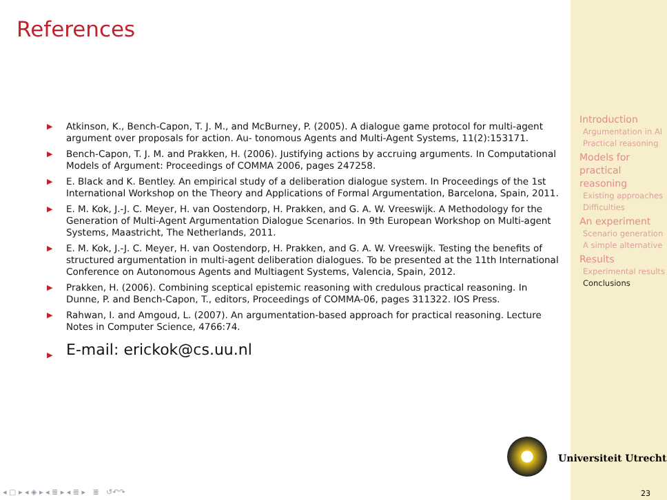References
▶ Atkinson, K., Bench-Capon, T. J. M., and McBurney, P. (2005). A dialogue game protocol for multi-agent argument over proposals for action. Au- tonomous Agents and Multi-Agent Systems, 11(2):153171.
▶ Bench-Capon, T. J. M. and Prakken, H. (2006). Justifying actions by accruing arguments. In Computational Models of Argument: Proceedings of COMMA 2006, pages 247258.
▶ E. Black and K. Bentley. An empirical study of a deliberation dialogue system. In Proceedings of the 1st International Workshop on the Theory and Applications of Formal Argumentation, Barcelona, Spain, 2011.
▶ E. M. Kok, J.-J. C. Meyer, H. van Oostendorp, H. Prakken, and G. A. W. Vreeswijk. A Methodology for the Generation of Multi-Agent Argumentation Dialogue Scenarios. In 9th European Workshop on Multi-agent Systems, Maastricht, The Netherlands, 2011.
▶ E. M. Kok, J.-J. C. Meyer, H. van Oostendorp, H. Prakken, and G. A. W. Vreeswijk. Testing the benefits of structured argumentation in multi-agent deliberation dialogues. To be presented at the 11th International Conference on Autonomous Agents and Multiagent Systems, Valencia, Spain, 2012.
▶ Prakken, H. (2006). Combining sceptical epistemic reasoning with credulous practical reasoning. In Dunne, P. and Bench-Capon, T., editors, Proceedings of COMMA-06, pages 311322. IOS Press.
▶ Rahwan, I. and Amgoud, L. (2007). An argumentation-based approach for practical reasoning. Lecture Notes in Computer Science, 4766:74.
▶ E-mail: erickok@cs.uu.nl
Introduction
Argumentation in AI
Practical reasoning
Models for practical reasoning
Existing approaches
Difficulties
An experiment
Scenario generation
A simple alternative
Results
Experimental results
Conclusions
Universiteit Utrecht
◂ ▢ ▸ ◂ ◈ ▸ ◂ ≣ ▸ ◂ ≣ ▸ ≣ ↺↶↷
23